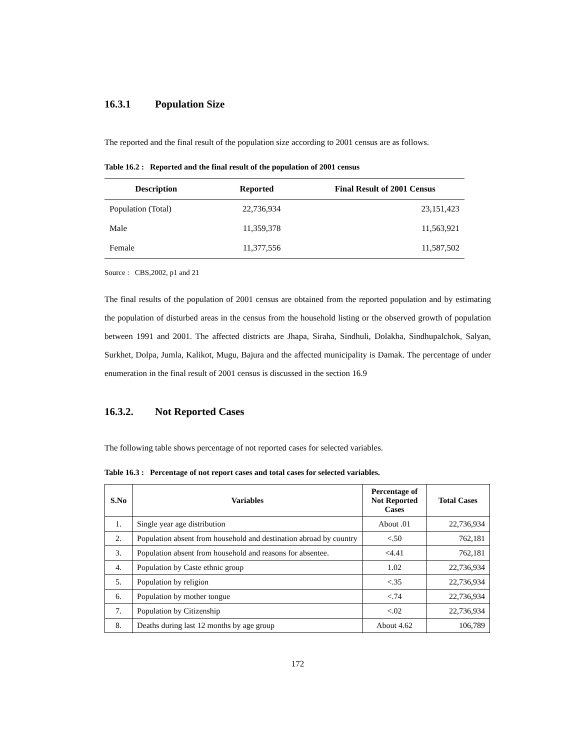16.3.1 Population Size
The reported and the final result of the population size according to 2001 census are as follows.
Table 16.2 : Reported and the final result of the population of 2001 census
| Description | Reported | Final Result of 2001 Census |
| --- | --- | --- |
| Population (Total) | 22,736,934 | 23,151,423 |
| Male | 11,359,378 | 11,563,921 |
| Female | 11,377,556 | 11,587,502 |
Source : CBS,2002, p1 and 21
The final results of the population of 2001 census are obtained from the reported population and by estimating the population of disturbed areas in the census from the household listing or the observed growth of population between 1991 and 2001. The affected districts are Jhapa, Siraha, Sindhuli, Dolakha, Sindhupalchok, Salyan, Surkhet, Dolpa, Jumla, Kalikot, Mugu, Bajura and the affected municipality is Damak. The percentage of under enumeration in the final result of 2001 census is discussed in the section 16.9
16.3.2. Not Reported Cases
The following table shows percentage of not reported cases for selected variables.
Table 16.3 : Percentage of not report cases and total cases for selected variables.
| S.No | Variables | Percentage of Not Reported Cases | Total Cases |
| --- | --- | --- | --- |
| 1. | Single year age distribution | About .01 | 22,736,934 |
| 2. | Population absent from household and destination abroad by country | <.50 | 762,181 |
| 3. | Population absent from household and reasons for absentee. | <4.41 | 762,181 |
| 4. | Population by Caste ethnic group | 1.02 | 22,736,934 |
| 5. | Population by religion | <.35 | 22,736,934 |
| 6. | Population by mother tongue | <.74 | 22,736,934 |
| 7. | Population by Citizenship | <.02 | 22,736,934 |
| 8. | Deaths during last 12 months by age group | About 4.62 | 106,789 |
172